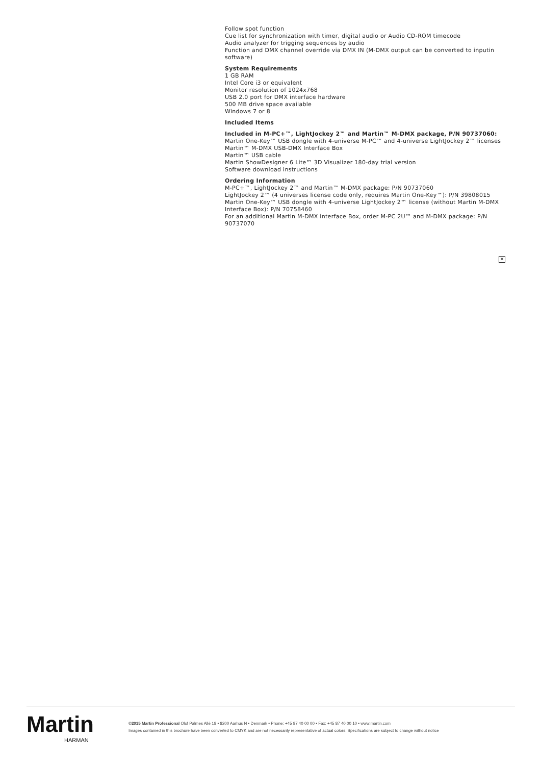Follow spot function
Cue list for synchronization with timer, digital audio or Audio CD-ROM timecode
Audio analyzer for trigging sequences by audio
Function and DMX channel override via DMX IN (M-DMX output can be converted to inputin software)
System Requirements
1 GB RAM
Intel Core i3 or equivalent
Monitor resolution of 1024x768
USB 2.0 port for DMX interface hardware
500 MB drive space available
Windows 7 or 8
Included Items
Included in M-PC+™, LightJockey 2™ and Martin™ M-DMX package, P/N 90737060:
Martin One-Key™ USB dongle with 4-universe M-PC™ and 4-universe LightJockey 2™ licenses
Martin™ M-DMX USB-DMX Interface Box
Martin™ USB cable
Martin ShowDesigner 6 Lite™ 3D Visualizer 180-day trial version
Software download instructions
Ordering Information
M-PC+™, LightJockey 2™ and Martin™ M-DMX package: P/N 90737060
LightJockey 2™ (4 universes license code only, requires Martin One-Key™): P/N 39808015
Martin One-Key™ USB dongle with 4-universe LightJockey 2™ license (without Martin M-DMX Interface Box): P/N 70758460
For an additional Martin M-DMX interface Box, order M-PC 2U™ and M-DMX package: P/N 90737070
✕
Martin
HARMAN
©2015 Martin Professional Olof Palmes Allé 18 • 8200 Aarhus N • Denmark • Phone: +45 87 40 00 00 • Fax: +45 87 40 00 10 • www.martin.com
Images contained in this brochure have been converted to CMYK and are not necessarily representative of actual colors. Specifications are subject to change without notice